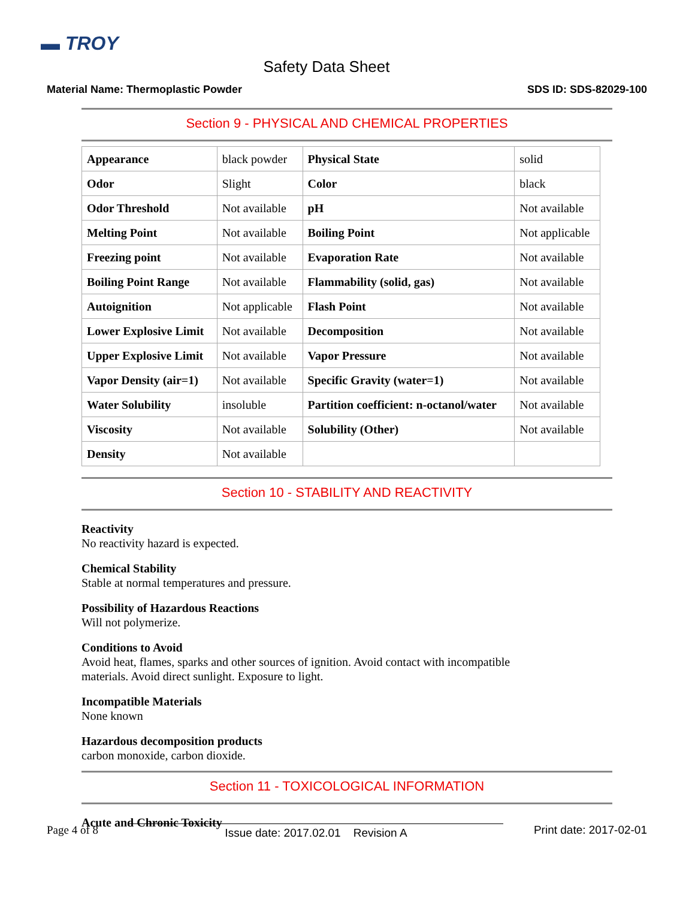▬ TROY
Safety Data Sheet
Material Name: Thermoplastic Powder SDS ID: SDS-82029-100
Section 9 - PHYSICAL AND CHEMICAL PROPERTIES
| Appearance | black powder | Physical State | solid |
| Odor | Slight | Color | black |
| Odor Threshold | Not available | pH | Not available |
| Melting Point | Not available | Boiling Point | Not applicable |
| Freezing point | Not available | Evaporation Rate | Not available |
| Boiling Point Range | Not available | Flammability (solid, gas) | Not available |
| Autoignition | Not applicable | Flash Point | Not available |
| Lower Explosive Limit | Not available | Decomposition | Not available |
| Upper Explosive Limit | Not available | Vapor Pressure | Not available |
| Vapor Density (air=1) | Not available | Specific Gravity (water=1) | Not available |
| Water Solubility | insoluble | Partition coefficient: n-octanol/water | Not available |
| Viscosity | Not available | Solubility (Other) | Not available |
| Density | Not available | | |
Section 10 - STABILITY AND REACTIVITY
Reactivity
No reactivity hazard is expected.
Chemical Stability
Stable at normal temperatures and pressure.
Possibility of Hazardous Reactions
Will not polymerize.
Conditions to Avoid
Avoid heat, flames, sparks and other sources of ignition. Avoid contact with incompatible
materials. Avoid direct sunlight. Exposure to light.
Incompatible Materials
None known
Hazardous decomposition products
carbon monoxide, carbon dioxide.
Section 11 - TOXICOLOGICAL INFORMATION
Acute and Chronic Toxicity
Page 4 of 8 Issue date: 2017.02.01 Revision A Print date: 2017-02-01